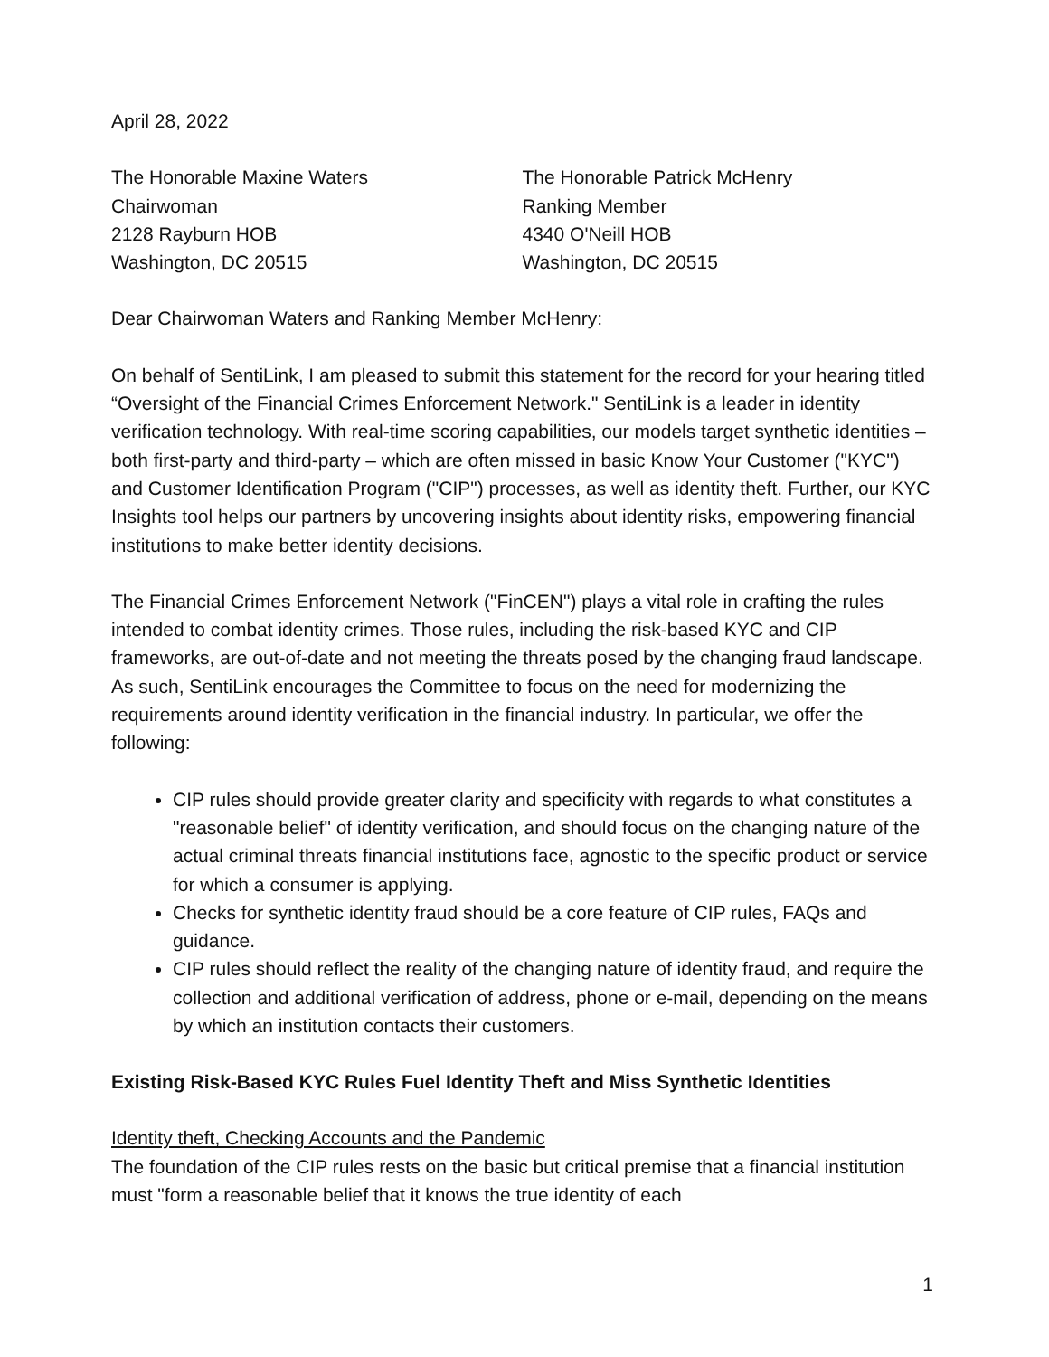April 28, 2022
The Honorable Maxine Waters
Chairwoman
2128 Rayburn HOB
Washington, DC 20515
The Honorable Patrick McHenry
Ranking Member
4340 O'Neill HOB
Washington, DC 20515
Dear Chairwoman Waters and Ranking Member McHenry:
On behalf of SentiLink, I am pleased to submit this statement for the record for your hearing titled “Oversight of the Financial Crimes Enforcement Network." SentiLink is a leader in identity verification technology. With real-time scoring capabilities, our models target synthetic identities – both first-party and third-party – which are often missed in basic Know Your Customer ("KYC") and Customer Identification Program ("CIP") processes, as well as identity theft. Further, our KYC Insights tool helps our partners by uncovering insights about identity risks, empowering financial institutions to make better identity decisions.
The Financial Crimes Enforcement Network ("FinCEN") plays a vital role in crafting the rules intended to combat identity crimes. Those rules, including the risk-based KYC and CIP frameworks, are out-of-date and not meeting the threats posed by the changing fraud landscape. As such, SentiLink encourages the Committee to focus on the need for modernizing the requirements around identity verification in the financial industry. In particular, we offer the following:
CIP rules should provide greater clarity and specificity with regards to what constitutes a "reasonable belief" of identity verification, and should focus on the changing nature of the actual criminal threats financial institutions face, agnostic to the specific product or service for which a consumer is applying.
Checks for synthetic identity fraud should be a core feature of CIP rules, FAQs and guidance.
CIP rules should reflect the reality of the changing nature of identity fraud, and require the collection and additional verification of address, phone or e-mail, depending on the means by which an institution contacts their customers.
Existing Risk-Based KYC Rules Fuel Identity Theft and Miss Synthetic Identities
Identity theft, Checking Accounts and the Pandemic
The foundation of the CIP rules rests on the basic but critical premise that a financial institution must "form a reasonable belief that it knows the true identity of each
1